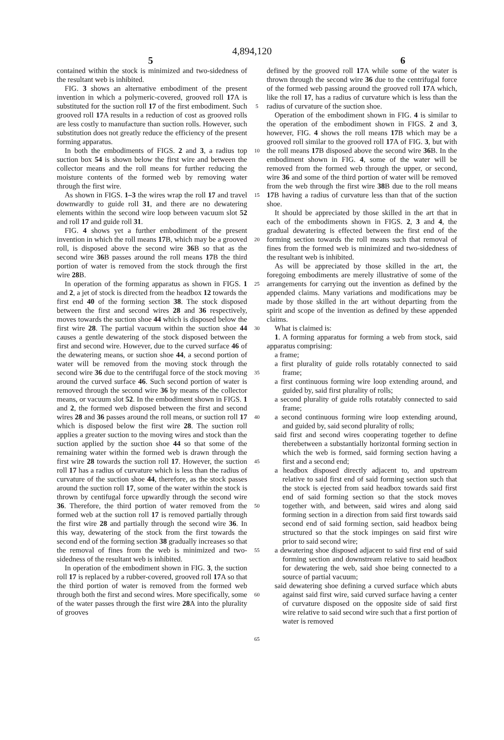4,894,120
5 6
contained within the stock is minimized and two-sidedness of the resultant web is inhibited.
FIG. 3 shows an alternative embodiment of the present invention in which a polymeric-covered, grooved roll 17 A is substituted for the suction roll 17 of the first embodiment. Such grooved roll 17 A results in a reduction of cost as grooved rolls are less costly to manufacture than suction rolls. However, such substitution does not greatly reduce the efficiency of the present forming apparatus.
In both the embodiments of FIGS. 2 and 3, a radius top suction box 54 is shown below the first wire and between the collector means and the roll means for further reducing the moisture contents of the formed web by removing water through the first wire.
As shown in FIGS. 1–3 the wires wrap the roll 17 and travel downwardly to guide roll 31, and there are no dewatering elements within the second wire loop between vacuum slot 52 and roll 17 and guide roll 31.
FIG. 4 shows yet a further embodiment of the present invention in which the roll means 17 B, which may be a grooved roll, is disposed above the second wire 36 B so that as the second wire 36 B passes around the roll means 17 B the third portion of water is removed from the stock through the first wire 28 B.
In operation of the forming apparatus as shown in FIGS. 1 and 2, a jet of stock is directed from the headbox 12 towards the first end 40 of the forming section 38. The stock disposed between the first and second wires 28 and 36 respectively, moves towards the suction shoe 44 which is disposed below the first wire 28. The partial vacuum within the suction shoe 44 causes a gentle dewatering of the stock disposed between the first and second wire. However, due to the curved surface 46 of the dewatering means, or suction shoe 44, a second portion of water will be removed from the moving stock through the second wire 36 due to the centrifugal force of the stock moving around the curved surface 46. Such second portion of water is removed through the second wire 36 by means of the collector means, or vacuum slot 52. In the embodiment shown in FIGS. 1 and 2, the formed web disposed between the first and second wires 28 and 36 passes around the roll means, or suction roll 17 which is disposed below the first wire 28. The suction roll applies a greater suction to the moving wires and stock than the suction applied by the suction shoe 44 so that some of the remaining water within the formed web is drawn through the first wire 28 towards the suction roll 17. However, the suction roll 17 has a radius of curvature which is less than the radius of curvature of the suction shoe 44, therefore, as the stock passes around the suction roll 17, some of the water within the stock is thrown by centifugal force upwardly through the second wire 36. Therefore, the third portion of water removed from the formed web at the suction roll 17 is removed partially through the first wire 28 and partially through the second wire 36. In this way, dewatering of the stock from the first towards the second end of the forming section 38 gradually increases so that the removal of fines from the web is minimized and two-sidedness of the resultant web is inhibited.
In operation of the embodiment shown in FIG. 3, the suction roll 17 is replaced by a rubber-covered, grooved roll 17 A so that the third portion of water is removed from the formed web through both the first and second wires. More specifically, some of the water passes through the first wire 28 A into the plurality of grooves
5
10
15
20
25
30
35
40
45
50
55
60
65
defined by the grooved roll 17 A while some of the water is thrown through the second wire 36 due to the centrifugal force of the formed web passing around the grooved roll 17 A which, like the roll 17, has a radius of curvature which is less than the radius of curvature of the suction shoe.
Operation of the embodiment shown in FIG. 4 is similar to the operation of the embodiment shown in FIGS. 2 and 3, however, FIG. 4 shows the roll means 17 B which may be a grooved roll similar to the grooved roll 17 A of FIG. 3, but with the roll means 17 B disposed above the second wire 36 B. In the embodiment shown in FIG. 4, some of the water will be removed from the formed web through the upper, or second, wire 36 and some of the third portion of water will be removed from the web through the first wire 38 B due to the roll means 17 B having a radius of curvature less than that of the suction shoe.
It should be appreciated by those skilled in the art that in each of the embodiments shown in FIGS. 2, 3 and 4, the gradual dewatering is effected between the first end of the forming section towards the roll means such that removal of fines from the formed web is minimized and two-sidedness of the resultant web is inhibited.
As will be appreciated by those skilled in the art, the foregoing embodiments are merely illustrative of some of the arrangements for carrying out the invention as defined by the appended claims. Many variations and modifications may be made by those skilled in the art without departing from the spirit and scope of the invention as defined by these appended claims.
What is claimed is:
1. A forming apparatus for forming a web from stock, said apparatus comprising:
a frame;
a first plurality of guide rolls rotatably connected to said frame;
a first continuous forming wire loop extending around, and guided by, said first plurality of rolls;
a second plurality of guide rolls rotatably connected to said frame;
a second continuous forming wire loop extending around, and guided by, said second plurality of rolls;
said first and second wires cooperating together to define therebetween a substantially horizontal forming section in which the web is formed, said forming section having a first and a second end;
a headbox disposed directly adjacent to, and upstream relative to said first end of said forming section such that the stock is ejected from said headbox towards said first end of said forming section so that the stock moves together with, and between, said wires and along said forming section in a direction from said first towards said second end of said forming section, said headbox being structured so that the stock impinges on said first wire prior to said second wire;
a dewatering shoe disposed adjacent to said first end of said forming section and downstream relative to said headbox for dewatering the web, said shoe being connected to a source of partial vacuum;
said dewatering shoe defining a curved surface which abuts against said first wire, said curved surface having a center of curvature disposed on the opposite side of said first wire relative to said second wire such that a first portion of water is removed